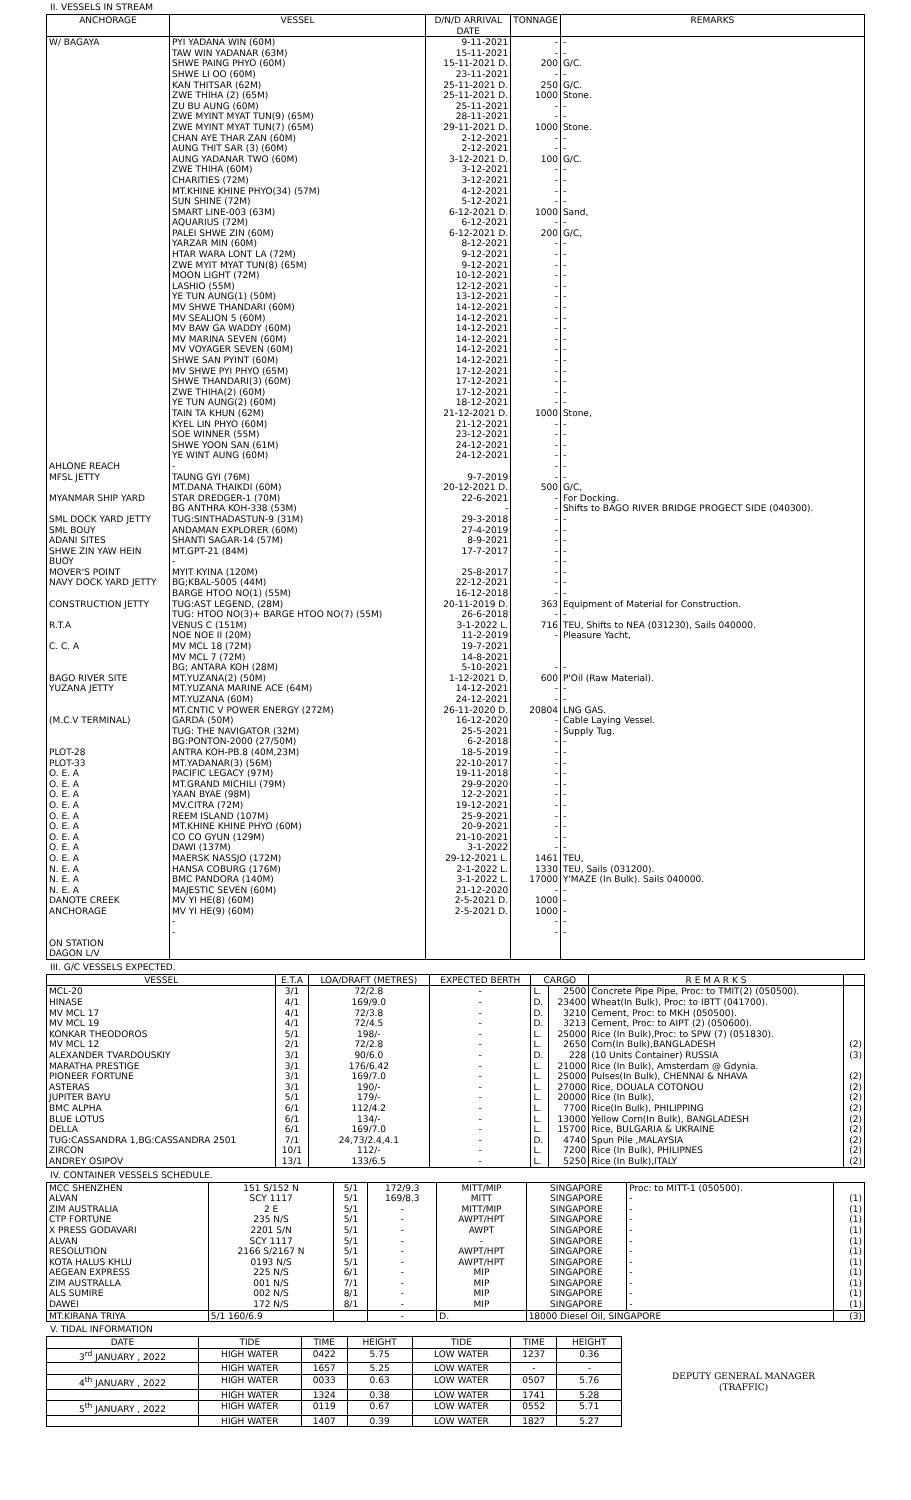II. VESSELS IN STREAM
| ANCHORAGE | VESSEL | D/N/D ARRIVAL DATE | TONNAGE | REMARKS |
| --- | --- | --- | --- | --- |
| W/ BAGAYA | PYI YADANA WIN (60M) TAW WIN YADANAR (63M) SHWE PAING PHYO (60M) SHWE LI OO (60M) KAN THITSAR (62M) ZWE THIHA (2) (65M) ZU BU AUNG (60M) ZWE MYINT MYAT TUN(9) (65M) ZWE MYINT MYAT TUN(7) (65M) CHAN AYE THAR ZAN (60M) AUNG THIT SAR (3) (60M) AUNG YADANAR TWO (60M) ZWE THIHA (60M) CHARITIES (72M) MT.KHINE KHINE PHYO(34) (57M) SUN SHINE (72M) SMART LINE-003 (63M) AQUARIUS (72M) PALEI SHWE ZIN (60M) YARZAR MIN (60M) HTAR WARA LONT LA (72M) ZWE MYIT MYAT TUN(8) (65M) MOON LIGHT (72M) LASHIO (55M) YE TUN AUNG(1) (50M) MV SHWE THANDARI (60M) MV SEALION 5 (60M) MV BAW GA WADDY (60M) MV MARINA SEVEN (60M) MV VOYAGER SEVEN (60M) SHWE SAN PYINT (60M) MV SHWE PYI PHYO (65M) SHWE THANDARI(3) (60M) ZWE THIHA(2) (60M) YE TUN AUNG(2) (60M) TAIN TA KHUN (62M) KYEL LIN PHYO (60M) SOE WINNER (55M) SHWE YOON SAN (61M) YE WINT AUNG (60M) | 9-11-2021 15-11-2021 15-11-2021 D. 23-11-2021 25-11-2021 D. 25-11-2021 D. 25-11-2021 28-11-2021 29-11-2021 D. 2-12-2021 2-12-2021 3-12-2021 D. 3-12-2021 3-12-2021 4-12-2021 5-12-2021 6-12-2021 D. 6-12-2021 6-12-2021 D. 8-12-2021 9-12-2021 9-12-2021 10-12-2021 12-12-2021 13-12-2021 14-12-2021 14-12-2021 14-12-2021 14-12-2021 14-12-2021 14-12-2021 17-12-2021 17-12-2021 17-12-2021 18-12-2021 21-12-2021 D. 21-12-2021 23-12-2021 24-12-2021 24-12-2021 | - - 200 - 250 1000 - - 1000 - - 100 - - - - 1000 - 200 - - - - - - - - - - - - - - - - 1000 - - - - | - - G/C. - G/C. Stone. - - Stone. - - G/C. - - - - Sand, - G/C, - - - - - - - - - - - - - - - - Stone, - - - - |
| AHLONE REACH MFSL JETTY MYANMAR SHIP YARD SML DOCK YARD JETTY SML BOUY ADANI SITES SHWE ZIN YAW HEIN BUOY MOVER'S POINT NAVY DOCK YARD JETTY CONSTRUCTION JETTY R.T.A C. C. A BAGO RIVER SITE YUZANA JETTY (M.C.V TERMINAL) PLOT-28 PLOT-33 O. E. A O. E. A O. E. A O. E. A O. E. A O. E. A O. E. A O. E. A O. E. A N. E. A N. E. A N. E. A DANOTE CREEK ANCHORAGE ON STATION DAGON L/V | - TAUNG GYI (76M) MT.DANA THAIKDI (60M) STAR DREDGER-1 (70M) BG ANTHRA KOH-338 (53M) TUG:SINTHADASTUN-9 (31M) ANDAMAN EXPLORER (60M) SHANTI SAGAR-14 (57M) MT.GPT-21 (84M) - MYIT KYINA (120M) BG;KBAL-5005 (44M) BARGE HTOO NO(1) (55M) TUG:AST LEGEND, (28M) TUG: HTOO NO(3)+ BARGE HTOO NO(7) (55M) VENUS C (151M) NOE NOE II (20M) MV MCL 18 (72M) MV MCL 7 (72M) BG; ANTARA KOH (28M) MT.YUZANA(2) (50M) MT.YUZANA MARINE ACE (64M) MT.YUZANA (60M) MT.CNTIC V POWER ENERGY (272M) GARDA (50M) TUG: THE NAVIGATOR (32M) BG:PONTON-2000 (27/50M) ANTRA KOH-PB.8 (40M,23M) MT.YADANAR(3) (56M) PACIFIC LEGACY (97M) MT.GRAND MICHILI (79M) YAAN BYAE (98M) MV.CITRA (72M) REEM ISLAND (107M) MT.KHINE KHINE PHYO (60M) CO CO GYUN (129M) DAWI (137M) MAERSK NASSJO (172M) HANSA COBURG (176M) BMC PANDORA (140M) MAJESTIC SEVEN (60M) MV YI HE(8) (60M) MV YI HE(9) (60M) - - | 9-7-2019 20-12-2021 D. 22-6-2021 - 29-3-2018 27-4-2019 8-9-2021 17-7-2017 25-8-2017 22-12-2021 16-12-2018 20-11-2019 D. 26-6-2018 3-1-2022 L. 11-2-2019 19-7-2021 14-8-2021 5-10-2021 1-12-2021 D. 14-12-2021 24-12-2021 26-11-2020 D. 16-12-2020 25-5-2021 6-2-2018 18-5-2019 22-10-2017 19-11-2018 29-9-2020 12-2-2021 19-12-2021 25-9-2021 20-9-2021 21-10-2021 3-1-2022 29-12-2021 L. 2-1-2022 L. 3-1-2022 L. 21-12-2020 2-5-2021 D. 2-5-2021 D. | - - 500 - - - - - - - - - - 363 - 716 - - 600 - - 20804 - - - - - - - - - - - - - 1461 1330 17000 - 1000 1000 - - | - - G/C, For Docking. Shifts to BAGO RIVER BRIDGE PROGECT SIDE (040300). - - - - - - - - Equipment of Material for Construction. - TEU, Shifts to NEA (031230), Sails 040000. Pleasure Yacht, - P'Oil (Raw Material). - - LNG GAS. Cable Laying Vessel. Supply Tug. - - - - - - - - - - - TEU, TEU, Sails (031200). Y'MAZE (In Bulk). Sails 040000. - - - - - |
III. G/C VESSELS EXPECTED.
| VESSEL | E.T.A | LOA/DRAFT (METRES) | EXPECTED BERTH | CARGO | | R E M A R K S | |
| --- | --- | --- | --- | --- | --- | --- | --- |
| MCL-20 HINASE MV MCL 17 MV MCL 19 KONKAR THEODOROS MV MCL 12 ALEXANDER TVARDOUSKIY MARATHA PRESTIGE PIONEER FORTUNE ASTERAS JUPITER BAYU BMC ALPHA BLUE LOTUS DELLA TUG:CASSANDRA 1,BG:CASSANDRA 2501 ZIRCON ANDREY OSIPOV | 3/1 4/1 4/1 4/1 5/1 2/1 3/1 3/1 3/1 3/1 5/1 6/1 6/1 6/1 7/1 10/1 13/1 | 72/2.8 169/9.0 72/3.8 72/4.5 198/- 72/2.8 90/6.0 176/6.42 169/7.0 190/- 179/- 112/4.2 134/- 169/7.0 24,73/2.4,4.1 112/- 133/6.5 | - - - - - - - - - - - - - - - - - | L. D. D. D. L. L. D. L. L. L. L. L. L. L. D. L. L. | 2500 23400 3210 3213 25000 2650 228 21000 25000 27000 20000 7700 13000 15700 4740 7200 5250 | Concrete Pipe Pipe, Proc: to TMIT(2) (050500). Wheat(In Bulk), Proc: to IBTT (041700). Cement, Proc: to MKH (050500). Cement, Proc: to AIPT (2) (050600). Rice (In Bulk),Proc: to SPW (7) (051830). Corn(In Bulk),BANGLADESH (10 Units Container) RUSSIA Rice (In Bulk), Amsterdam @ Gdynia. Pulses(In Bulk), CHENNAI & NHAVA Rice, DOUALA COTONOU Rice (In Bulk), Rice(In Bulk), PHILIPPING Yellow Corn(In Bulk), BANGLADESH Rice, BULGARIA & UKRAINE Spun Pile ,MALAYSIA Rice (In Bulk), PHILIPNES Rice (In Bulk),ITALY | (2) (3) (2) (2) (2) (2) (2) (2) (2) (2) (2) |
IV. CONTAINER VESSELS SCHEDULE.
| MCC SHENZHEN ALVAN ZIM AUSTRALIA CTP FORTUNE X PRESS GODAVARI ALVAN RESOLUTION KOTA HALUS KHLU AEGEAN EXPRESS ZIM AUSTRALLA ALS SUMIRE DAWEI | 151 S/152 N SCY 1117 2 E 235 N/S 2201 S/N SCY 1117 2166 S/2167 N 0193 N/S 225 N/S 001 N/S 002 N/S 172 N/S | 5/1 5/1 5/1 5/1 5/1 5/1 5/1 5/1 6/1 7/1 8/1 8/1 | 172/9.3 169/8.3 - - - - - - - - - - | MITT/MIP MITT MITT/MIP AWPT/HPT AWPT - AWPT/HPT AWPT/HPT MIP MIP MIP MIP | SINGAPORE SINGAPORE SINGAPORE SINGAPORE SINGAPORE SINGAPORE SINGAPORE SINGAPORE SINGAPORE SINGAPORE SINGAPORE SINGAPORE | Proc: to MITT-1 (050500). - - - - - - - - - - - | (1) (1) (1) (1) (1) (1) (1) (1) (1) (1) (1) |
| MT.KIRANA TRIYA | 5/1 160/6.9 | | - | D. | 18000 Diesel Oil, SINGAPORE | | (3) |
V. TIDAL INFORMATION
| DATE | TIDE | TIME | HEIGHT | TIDE | TIME | HEIGHT | DEPUTY GENERAL MANAGER (TRAFFIC) |
| 3<sup>rd</sup> JANUARY , 2022 | HIGH WATER | 0422 | 5.75 | LOW WATER | 1237 | 0.36 | |
| | HIGH WATER | 1657 | 5.25 | LOW WATER | - | - | |
| 4<sup>th</sup> JANUARY , 2022 | HIGH WATER | 0033 | 0.63 | LOW WATER | 0507 | 5.76 | |
| | HIGH WATER | 1324 | 0.38 | LOW WATER | 1741 | 5.28 | |
| 5<sup>th</sup> JANUARY , 2022 | HIGH WATER | 0119 | 0.67 | LOW WATER | 0552 | 5.71 | |
| | HIGH WATER | 1407 | 0.39 | LOW WATER | 1827 | 5.27 | |